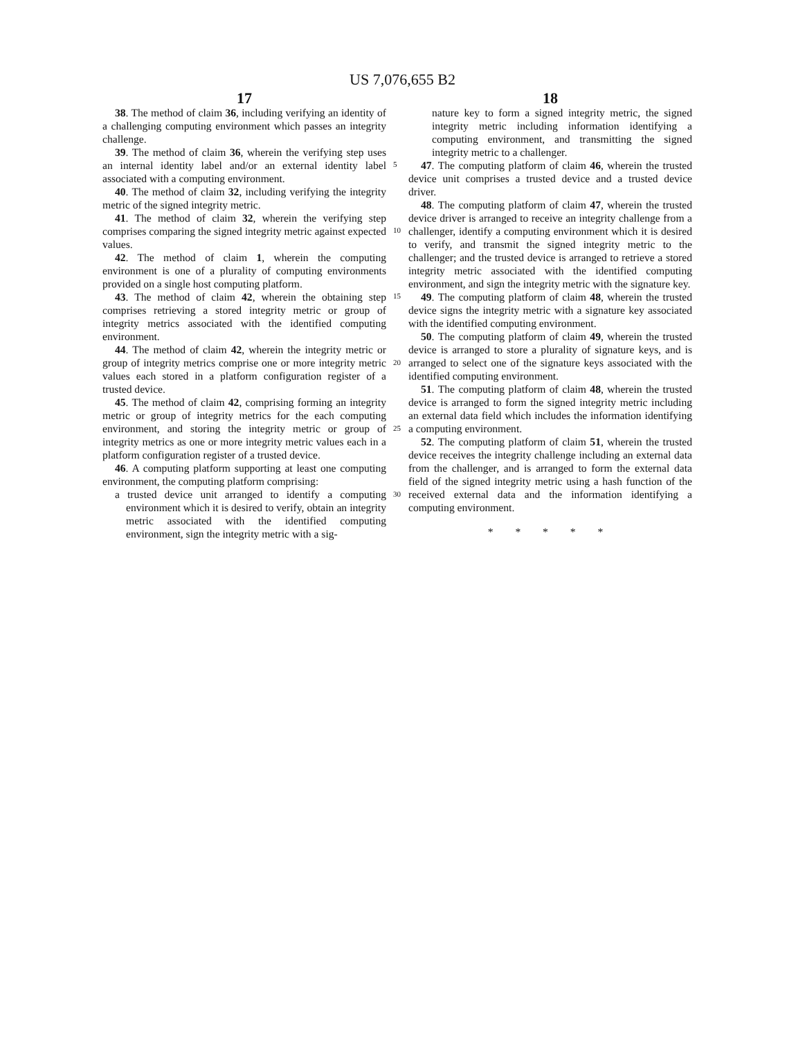US 7,076,655 B2
17
38. The method of claim 36, including verifying an identity of a challenging computing environment which passes an integrity challenge.
39. The method of claim 36, wherein the verifying step uses an internal identity label and/or an external identity label associated with a computing environment.
40. The method of claim 32, including verifying the integrity metric of the signed integrity metric.
41. The method of claim 32, wherein the verifying step comprises comparing the signed integrity metric against expected values.
42. The method of claim 1, wherein the computing environment is one of a plurality of computing environments provided on a single host computing platform.
43. The method of claim 42, wherein the obtaining step comprises retrieving a stored integrity metric or group of integrity metrics associated with the identified computing environment.
44. The method of claim 42, wherein the integrity metric or group of integrity metrics comprise one or more integrity metric values each stored in a platform configuration register of a trusted device.
45. The method of claim 42, comprising forming an integrity metric or group of integrity metrics for the each computing environment, and storing the integrity metric or group of integrity metrics as one or more integrity metric values each in a platform configuration register of a trusted device.
46. A computing platform supporting at least one computing environment, the computing platform comprising:
a trusted device unit arranged to identify a computing environment which it is desired to verify, obtain an integrity metric associated with the identified computing environment, sign the integrity metric with a sig-
5
10
15
20
25
30
18
nature key to form a signed integrity metric, the signed integrity metric including information identifying a computing environment, and transmitting the signed integrity metric to a challenger.
47. The computing platform of claim 46, wherein the trusted device unit comprises a trusted device and a trusted device driver.
48. The computing platform of claim 47, wherein the trusted device driver is arranged to receive an integrity challenge from a challenger, identify a computing environment which it is desired to verify, and transmit the signed integrity metric to the challenger; and the trusted device is arranged to retrieve a stored integrity metric associated with the identified computing environment, and sign the integrity metric with the signature key.
49. The computing platform of claim 48, wherein the trusted device signs the integrity metric with a signature key associated with the identified computing environment.
50. The computing platform of claim 49, wherein the trusted device is arranged to store a plurality of signature keys, and is arranged to select one of the signature keys associated with the identified computing environment.
51. The computing platform of claim 48, wherein the trusted device is arranged to form the signed integrity metric including an external data field which includes the information identifying a computing environment.
52. The computing platform of claim 51, wherein the trusted device receives the integrity challenge including an external data from the challenger, and is arranged to form the external data field of the signed integrity metric using a hash function of the received external data and the information identifying a computing environment.
* * * * *